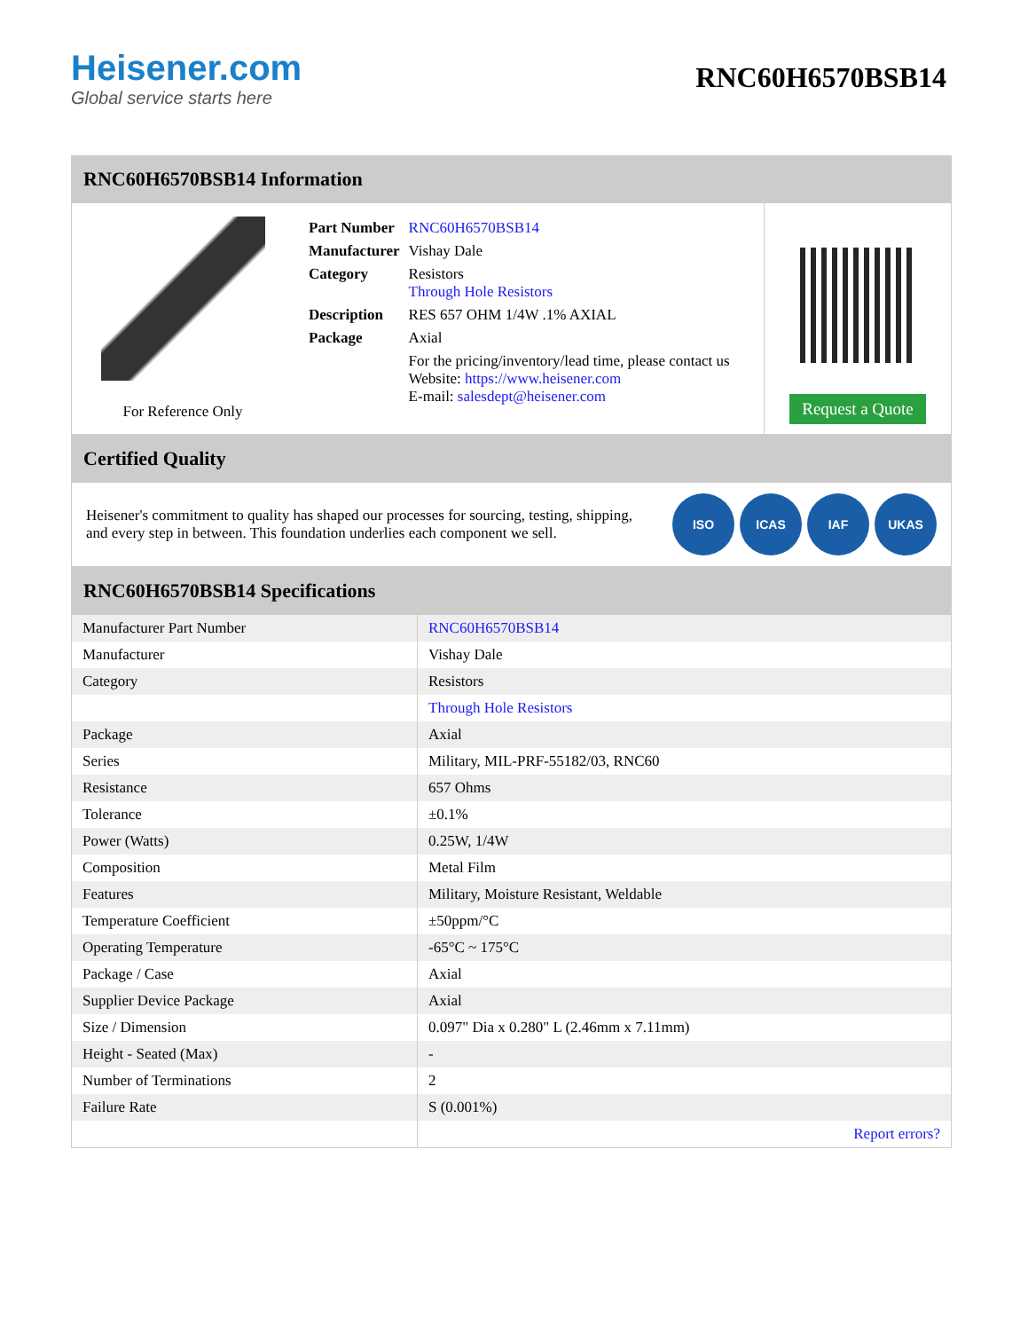Heisener.com
Global service starts here
RNC60H6570BSB14
RNC60H6570BSB14 Information
For Reference Only
| Part Number | RNC60H6570BSB14 |
| Manufacturer | Vishay Dale |
| Category | Resistors Through Hole Resistors |
| Description | RES 657 OHM 1/4W .1% AXIAL |
| Package | Axial |
| | For the pricing/inventory/lead time, please contact us Website: https://www.heisener.com E-mail: salesdept@heisener.com |
Request a Quote
Certified Quality
Heisener's commitment to quality has shaped our processes for sourcing, testing, shipping, and every step in between. This foundation underlies each component we sell.
ISO ICAS IAF UKAS
RNC60H6570BSB14 Specifications
| Manufacturer Part Number | RNC60H6570BSB14 |
| Manufacturer | Vishay Dale |
| Category | Resistors |
| | Through Hole Resistors |
| Package | Axial |
| Series | Military, MIL-PRF-55182/03, RNC60 |
| Resistance | 657 Ohms |
| Tolerance | ±0.1% |
| Power (Watts) | 0.25W, 1/4W |
| Composition | Metal Film |
| Features | Military, Moisture Resistant, Weldable |
| Temperature Coefficient | ±50ppm/°C |
| Operating Temperature | -65°C ~ 175°C |
| Package / Case | Axial |
| Supplier Device Package | Axial |
| Size / Dimension | 0.097" Dia x 0.280" L (2.46mm x 7.11mm) |
| Height - Seated (Max) | - |
| Number of Terminations | 2 |
| Failure Rate | S (0.001%) |
| | Report errors? |